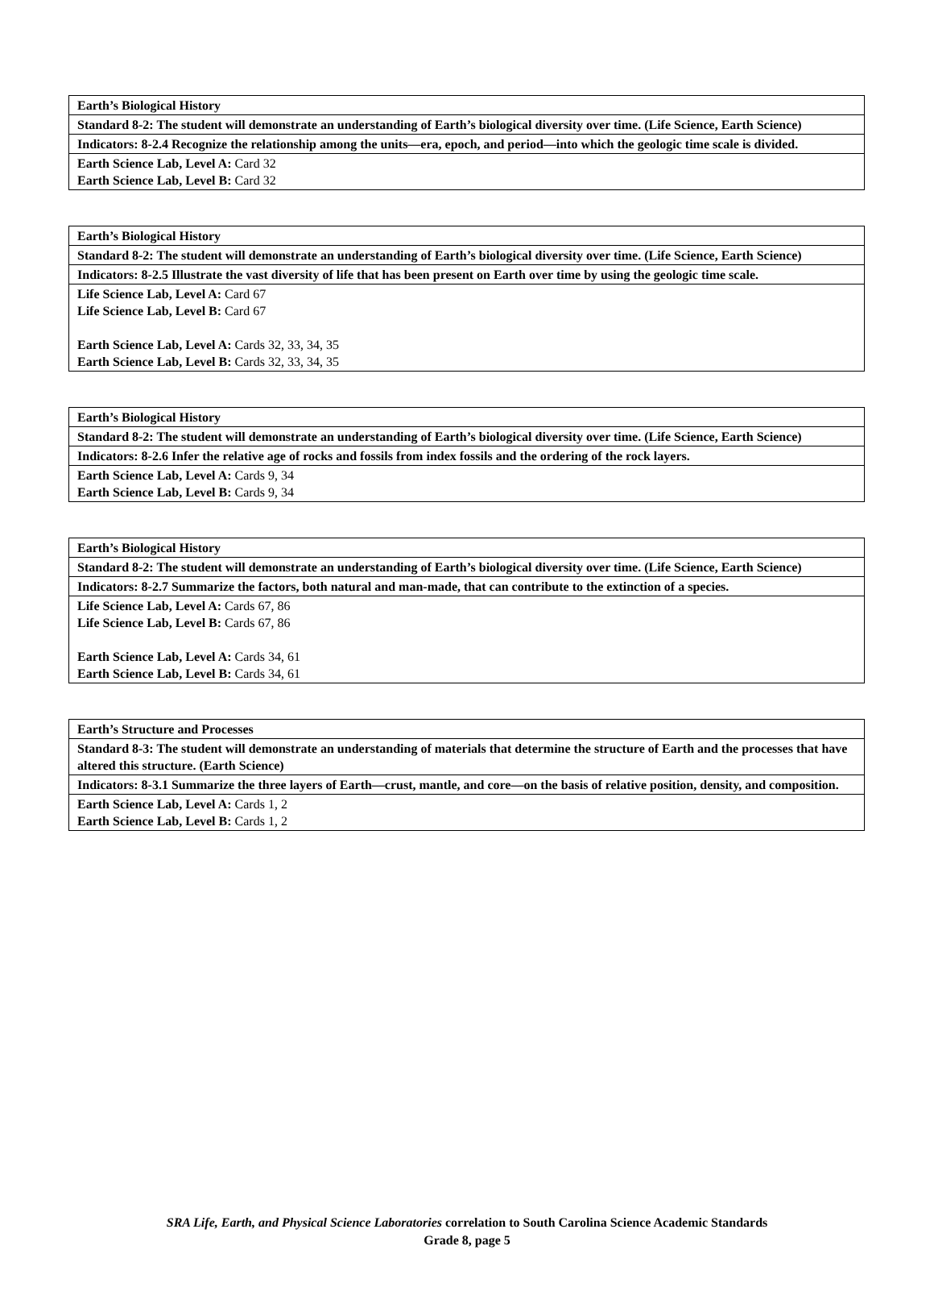| Earth’s Biological History |
| Standard 8-2: The student will demonstrate an understanding of Earth’s biological diversity over time. (Life Science, Earth Science) |
| Indicators: 8-2.4 Recognize the relationship among the units—era, epoch, and period—into which the geologic time scale is divided. |
| Earth Science Lab, Level A: Card 32 Earth Science Lab, Level B: Card 32 |
| Earth’s Biological History |
| Standard 8-2: The student will demonstrate an understanding of Earth’s biological diversity over time. (Life Science, Earth Science) |
| Indicators: 8-2.5 Illustrate the vast diversity of life that has been present on Earth over time by using the geologic time scale. |
| Life Science Lab, Level A: Card 67 Life Science Lab, Level B: Card 67 Earth Science Lab, Level A: Cards 32, 33, 34, 35 Earth Science Lab, Level B: Cards 32, 33, 34, 35 |
| Earth’s Biological History |
| Standard 8-2: The student will demonstrate an understanding of Earth’s biological diversity over time. (Life Science, Earth Science) |
| Indicators: 8-2.6 Infer the relative age of rocks and fossils from index fossils and the ordering of the rock layers. |
| Earth Science Lab, Level A: Cards 9, 34 Earth Science Lab, Level B: Cards 9, 34 |
| Earth’s Biological History |
| Standard 8-2: The student will demonstrate an understanding of Earth’s biological diversity over time. (Life Science, Earth Science) |
| Indicators: 8-2.7 Summarize the factors, both natural and man-made, that can contribute to the extinction of a species. |
| Life Science Lab, Level A: Cards 67, 86 Life Science Lab, Level B: Cards 67, 86 Earth Science Lab, Level A: Cards 34, 61 Earth Science Lab, Level B: Cards 34, 61 |
| Earth’s Structure and Processes |
| Standard 8-3: The student will demonstrate an understanding of materials that determine the structure of Earth and the processes that have altered this structure. (Earth Science) |
| Indicators: 8-3.1 Summarize the three layers of Earth—crust, mantle, and core—on the basis of relative position, density, and composition. |
| Earth Science Lab, Level A: Cards 1, 2 Earth Science Lab, Level B: Cards 1, 2 |
SRA Life, Earth, and Physical Science Laboratories correlation to South Carolina Science Academic Standards
Grade 8, page 5